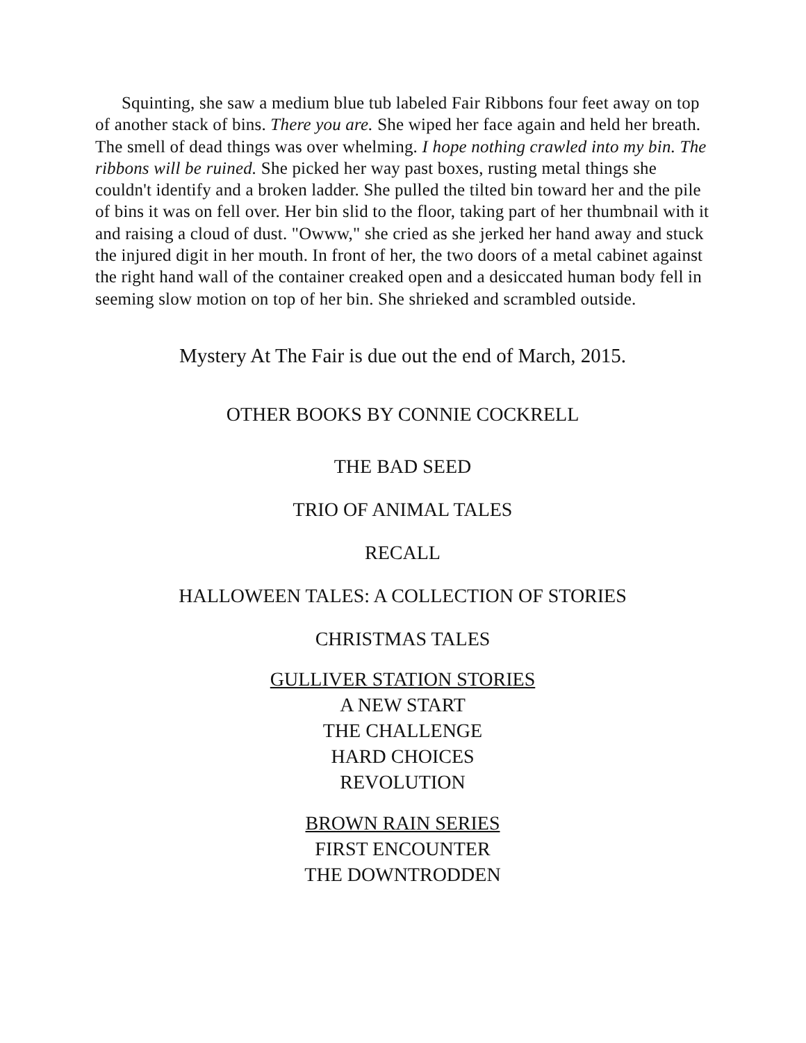Squinting, she saw a medium blue tub labeled Fair Ribbons four feet away on top of another stack of bins. There you are. She wiped her face again and held her breath. The smell of dead things was over whelming. I hope nothing crawled into my bin. The ribbons will be ruined. She picked her way past boxes, rusting metal things she couldn't identify and a broken ladder. She pulled the tilted bin toward her and the pile of bins it was on fell over. Her bin slid to the floor, taking part of her thumbnail with it and raising a cloud of dust. "Owww," she cried as she jerked her hand away and stuck the injured digit in her mouth. In front of her, the two doors of a metal cabinet against the right hand wall of the container creaked open and a desiccated human body fell in seeming slow motion on top of her bin. She shrieked and scrambled outside.
Mystery At The Fair is due out the end of March, 2015.
OTHER BOOKS BY CONNIE COCKRELL
THE BAD SEED
TRIO OF ANIMAL TALES
RECALL
HALLOWEEN TALES: A COLLECTION OF STORIES
CHRISTMAS TALES
GULLIVER STATION STORIES
A NEW START
THE CHALLENGE
HARD CHOICES
REVOLUTION
BROWN RAIN SERIES
FIRST ENCOUNTER
THE DOWNTRODDEN